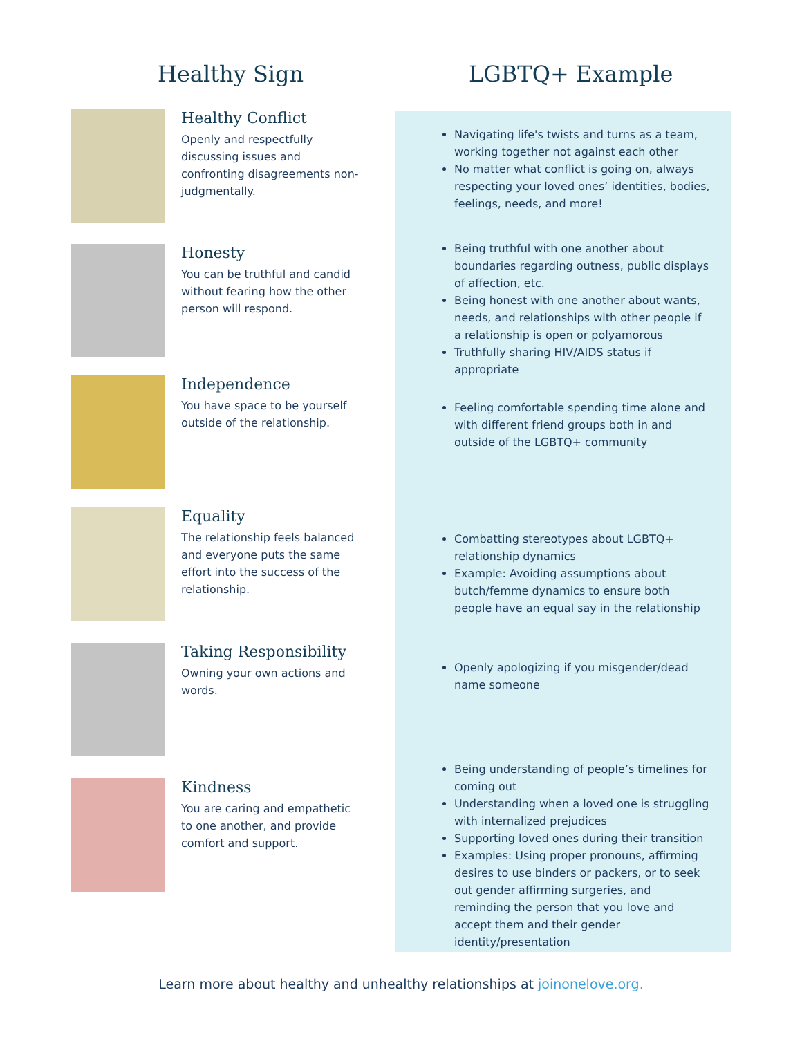Healthy Sign LGBTQ+ Example
Healthy Conflict
Openly and respectfully discussing issues and confronting disagreements non-judgmentally.
Navigating life's twists and turns as a team, working together not against each other
No matter what conflict is going on, always respecting your loved ones’ identities, bodies, feelings, needs, and more!
Honesty
You can be truthful and candid without fearing how the other person will respond.
Being truthful with one another about boundaries regarding outness, public displays of affection, etc.
Being honest with one another about wants, needs, and relationships with other people if a relationship is open or polyamorous
Truthfully sharing HIV/AIDS status if appropriate
Independence
You have space to be yourself outside of the relationship.
Feeling comfortable spending time alone and with different friend groups both in and outside of the LGBTQ+ community
Equality
The relationship feels balanced and everyone puts the same effort into the success of the relationship.
Combatting stereotypes about LGBTQ+ relationship dynamics
Example: Avoiding assumptions about butch/femme dynamics to ensure both people have an equal say in the relationship
Taking Responsibility
Owning your own actions and words.
Openly apologizing if you misgender/dead name someone
Kindness
You are caring and empathetic to one another, and provide comfort and support.
Being understanding of people’s timelines for coming out
Understanding when a loved one is struggling with internalized prejudices
Supporting loved ones during their transition
Examples: Using proper pronouns, affirming desires to use binders or packers, or to seek out gender affirming surgeries, and reminding the person that you love and accept them and their gender identity/presentation
Learn more about healthy and unhealthy relationships at joinonelove.org.